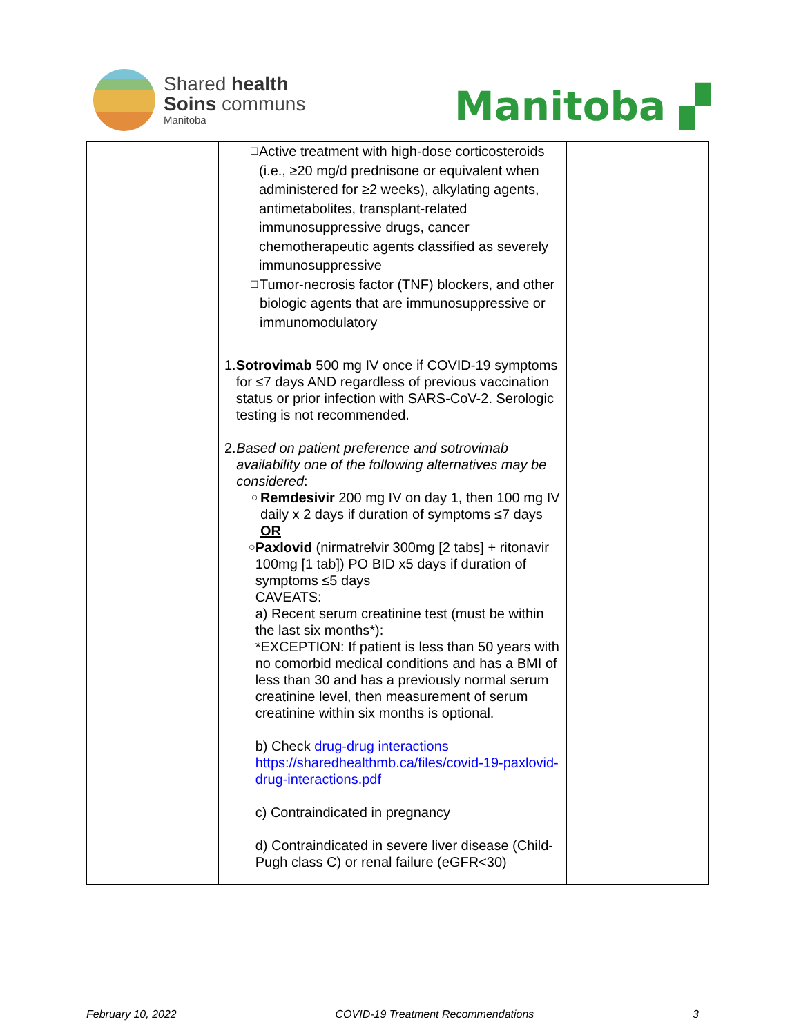Shared health
Soins communs
Manitoba
Manitoba ▞
| | ☐ Active treatment with high-dose corticosteroids (i.e., ≥20 mg/d prednisone or equivalent when administered for ≥2 weeks), alkylating agents, antimetabolites, transplant-related immunosuppressive drugs, cancer chemotherapeutic agents classified as severely immunosuppressive ☐ Tumor-necrosis factor (TNF) blockers, and other biologic agents that are immunosuppressive or immunomodulatory 1. Sotrovimab 500 mg IV once if COVID-19 symptoms for ≤7 days AND regardless of previous vaccination status or prior infection with SARS-CoV-2. Serologic testing is not recommended. 2. Based on patient preference and sotrovimab availability one of the following alternatives may be considered : ○ Remdesivir 200 mg IV on day 1, then 100 mg IV daily x 2 days if duration of symptoms ≤7 days OR ○ Paxlovid (nirmatrelvir 300mg [2 tabs] + ritonavir 100mg [1 tab]) PO BID x5 days if duration of symptoms ≤5 days CAVEATS: a) Recent serum creatinine test (must be within the last six months*): *EXCEPTION: If patient is less than 50 years with no comorbid medical conditions and has a BMI of less than 30 and has a previously normal serum creatinine level, then measurement of serum creatinine within six months is optional. b) Check drug-drug interactions https://sharedhealthmb.ca/files/covid-19-paxlovid-drug-interactions.pdf c) Contraindicated in pregnancy d) Contraindicated in severe liver disease (Child-Pugh class C) or renal failure (eGFR<30) | |
February 10, 2022 COVID-19 Treatment Recommendations 3